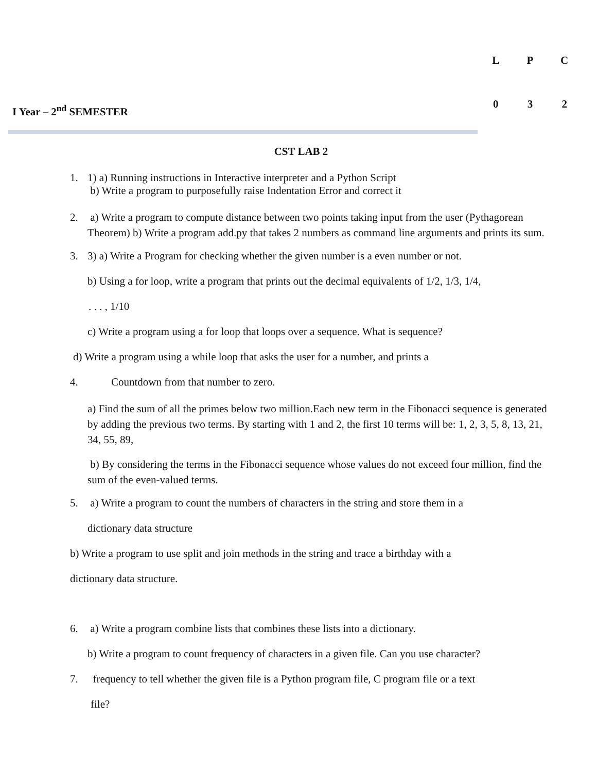L P C
0 3 2
I Year – 2<sup>nd</sup> SEMESTER
CST LAB 2
1. 1) a) Running instructions in Interactive interpreter and a Python Script
b) Write a program to purposefully raise Indentation Error and correct it
2. a) Write a program to compute distance between two points taking input from the user (Pythagorean Theorem) b) Write a program add.py that takes 2 numbers as command line arguments and prints its sum.
3. 3) a) Write a Program for checking whether the given number is a even number or not.
b) Using a for loop, write a program that prints out the decimal equivalents of 1/2, 1/3, 1/4,
. . . , 1/10
c) Write a program using a for loop that loops over a sequence. What is sequence?
d) Write a program using a while loop that asks the user for a number, and prints a
4. Countdown from that number to zero.
a) Find the sum of all the primes below two million.Each new term in the Fibonacci sequence is generated by adding the previous two terms. By starting with 1 and 2, the first 10 terms will be: 1, 2, 3, 5, 8, 13, 21, 34, 55, 89,
b) By considering the terms in the Fibonacci sequence whose values do not exceed four million, find the sum of the even-valued terms.
5. a) Write a program to count the numbers of characters in the string and store them in a
dictionary data structure
b) Write a program to use split and join methods in the string and trace a birthday with a
dictionary data structure.
6. a) Write a program combine lists that combines these lists into a dictionary.
b) Write a program to count frequency of characters in a given file. Can you use character?
7. frequency to tell whether the given file is a Python program file, C program file or a text
file?